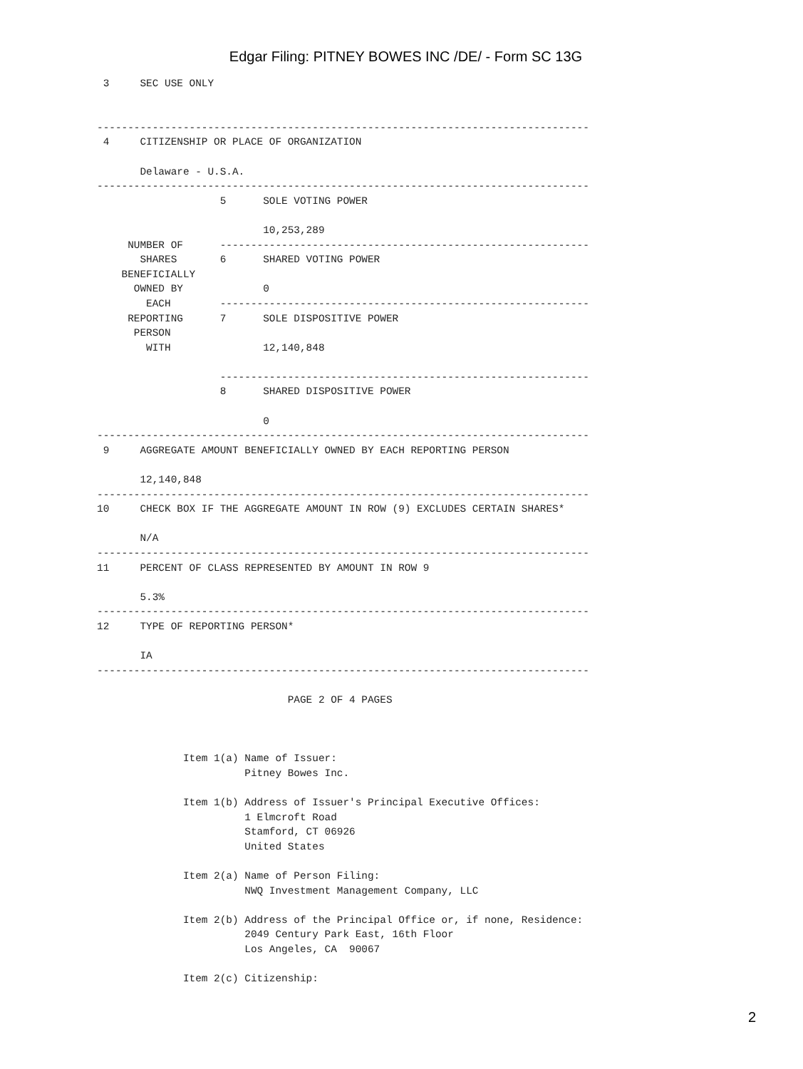Edgar Filing: PITNEY BOWES INC /DE/ - Form SC 13G
 3     SEC USE ONLY


--------------------------------------------------------------------------------
 4     CITIZENSHIP OR PLACE OF ORGANIZATION

       Delaware - U.S.A.
--------------------------------------------------------------------------------
                    5      SOLE VOTING POWER

                           10,253,289
     NUMBER OF      ------------------------------------------------------------
       SHARES       6      SHARED VOTING POWER
    BENEFICIALLY
      OWNED BY             0
        EACH        ------------------------------------------------------------
     REPORTING      7      SOLE DISPOSITIVE POWER
      PERSON
        WITH               12,140,848

                    ------------------------------------------------------------
                    8      SHARED DISPOSITIVE POWER

                           0
--------------------------------------------------------------------------------
 9     AGGREGATE AMOUNT BENEFICIALLY OWNED BY EACH REPORTING PERSON

       12,140,848
--------------------------------------------------------------------------------
10     CHECK BOX IF THE AGGREGATE AMOUNT IN ROW (9) EXCLUDES CERTAIN SHARES*

       N/A
--------------------------------------------------------------------------------
11     PERCENT OF CLASS REPRESENTED BY AMOUNT IN ROW 9

       5.3%
--------------------------------------------------------------------------------
12     TYPE OF REPORTING PERSON*

       IA
--------------------------------------------------------------------------------

                               PAGE 2 OF 4 PAGES



              Item 1(a) Name of Issuer:
                        Pitney Bowes Inc.

              Item 1(b) Address of Issuer's Principal Executive Offices:
                        1 Elmcroft Road
                        Stamford, CT 06926
                        United States

              Item 2(a) Name of Person Filing:
                        NWQ Investment Management Company, LLC

              Item 2(b) Address of the Principal Office or, if none, Residence:
                        2049 Century Park East, 16th Floor
                        Los Angeles, CA  90067

              Item 2(c) Citizenship:
2